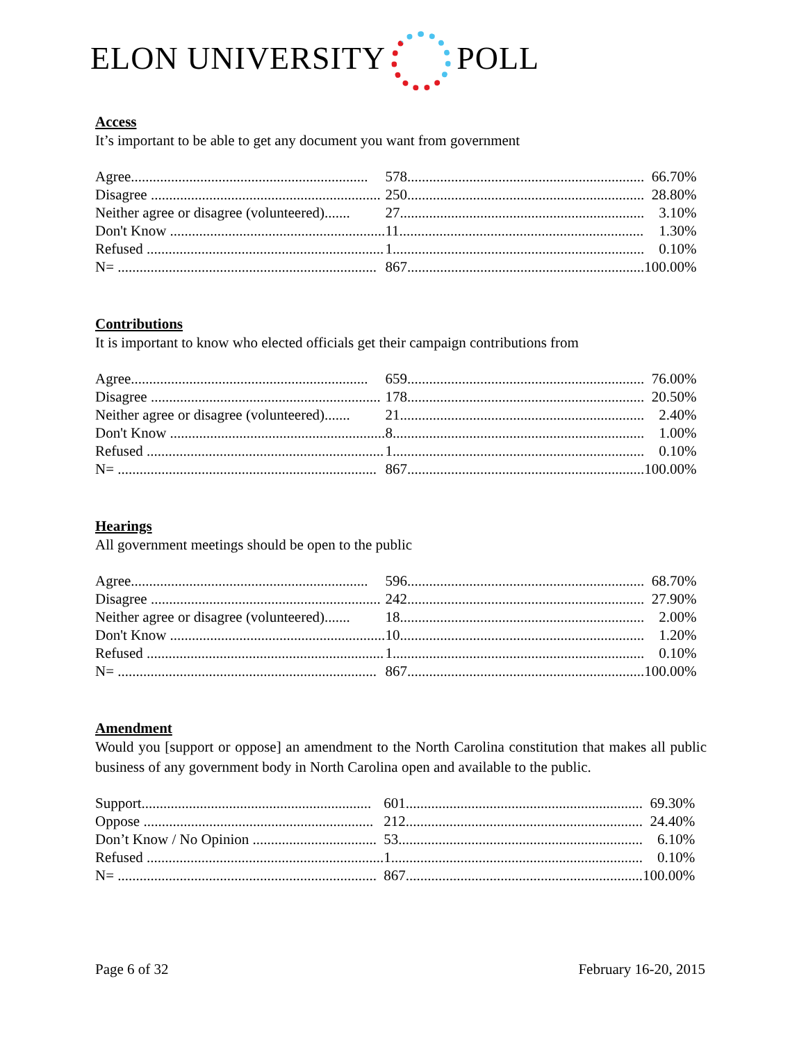ELON UNIVERSITY POLL
Access
It’s important to be able to get any document you want from government
| Agree................................................................. | 578................................................................. | 66.70% |
| Disagree ............................................................... | 250................................................................. | 28.80% |
| Neither agree or disagree (volunteered)....... | 27................................................................... | 3.10% |
| Don't Know ........................................................... | 11................................................................... | 1.30% |
| Refused ................................................................. | 1..................................................................... | 0.10% |
| N= ....................................................................... | 867................................................................. | 100.00% |
Contributions
It is important to know who elected officials get their campaign contributions from
| Agree................................................................. | 659................................................................. | 76.00% |
| Disagree ............................................................... | 178................................................................. | 20.50% |
| Neither agree or disagree (volunteered)....... | 21................................................................... | 2.40% |
| Don't Know ........................................................... | 8..................................................................... | 1.00% |
| Refused ................................................................. | 1..................................................................... | 0.10% |
| N= ....................................................................... | 867................................................................. | 100.00% |
Hearings
All government meetings should be open to the public
| Agree................................................................. | 596................................................................. | 68.70% |
| Disagree ............................................................... | 242................................................................. | 27.90% |
| Neither agree or disagree (volunteered)....... | 18................................................................... | 2.00% |
| Don't Know ........................................................... | 10................................................................... | 1.20% |
| Refused ................................................................. | 1..................................................................... | 0.10% |
| N= ....................................................................... | 867................................................................. | 100.00% |
Amendment
Would you [support or oppose] an amendment to the North Carolina constitution that makes all public business of any government body in North Carolina open and available to the public.
| Support............................................................... | 601................................................................. | 69.30% |
| Oppose ............................................................... | 212................................................................. | 24.40% |
| Don’t Know / No Opinion .................................. | 53................................................................... | 6.10% |
| Refused ................................................................. | 1..................................................................... | 0.10% |
| N= ....................................................................... | 867................................................................. | 100.00% |
Page 6 of 32 February 16-20, 2015